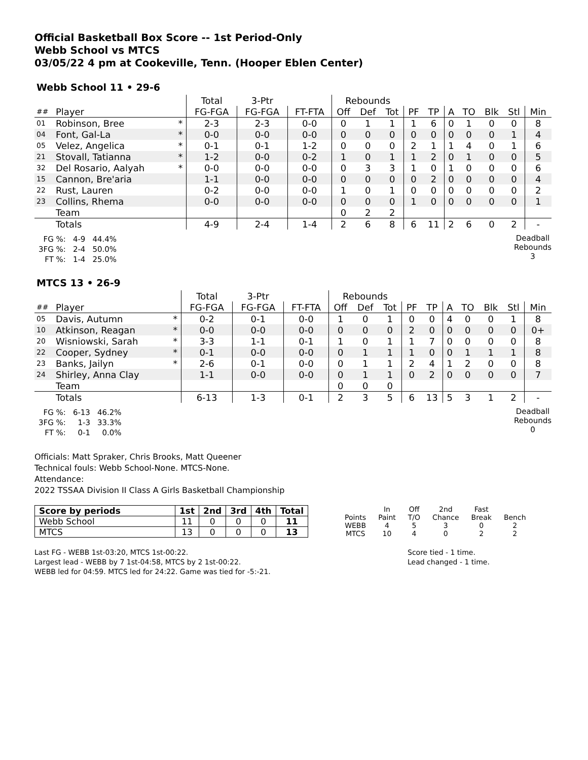Official Basketball Box Score -- 1st Period-Only
Webb School vs MTCS
03/05/22 4 pm at Cookeville, Tenn. (Hooper Eblen Center)
Webb School 11 • 29-6
| | | | Total | 3-Ptr | | Rebounds | | | | | | | | | |
| ## | Player | | FG-FGA | FG-FGA | FT-FTA | Off | Def | Tot | PF | TP | A | TO | Blk | Stl | Min |
| 01 | Robinson, Bree | * | 2-3 | 2-3 | 0-0 | 0 | 1 | 1 | 1 | 6 | 0 | 1 | 0 | 0 | 8 |
| 04 | Font, Gal-La | * | 0-0 | 0-0 | 0-0 | 0 | 0 | 0 | 0 | 0 | 0 | 0 | 0 | 1 | 4 |
| 05 | Velez, Angelica | * | 0-1 | 0-1 | 1-2 | 0 | 0 | 0 | 2 | 1 | 1 | 4 | 0 | 1 | 6 |
| 21 | Stovall, Tatianna | * | 1-2 | 0-0 | 0-2 | 1 | 0 | 1 | 1 | 2 | 0 | 1 | 0 | 0 | 5 |
| 32 | Del Rosario, Aalyah | * | 0-0 | 0-0 | 0-0 | 0 | 3 | 3 | 1 | 0 | 1 | 0 | 0 | 0 | 6 |
| 15 | Cannon, Bre'aria | | 1-1 | 0-0 | 0-0 | 0 | 0 | 0 | 0 | 2 | 0 | 0 | 0 | 0 | 4 |
| 22 | Rust, Lauren | | 0-2 | 0-0 | 0-0 | 1 | 0 | 1 | 0 | 0 | 0 | 0 | 0 | 0 | 2 |
| 23 | Collins, Rhema | | 0-0 | 0-0 | 0-0 | 0 | 0 | 0 | 1 | 0 | 0 | 0 | 0 | 0 | 1 |
| | Team | | | | | 0 | 2 | 2 | | | | | | | |
| | Totals | | 4-9 | 2-4 | 1-4 | 2 | 6 | 8 | 6 | 11 | 2 | 6 | 0 | 2 | - |
| FG %: | 4-9 | 44.4% |
| 3FG %: | 2-4 | 50.0% |
| FT %: | 1-4 | 25.0% |
Deadball
Rebounds
3
MTCS 13 • 26-9
| | | | Total | 3-Ptr | | Rebounds | | | | | | | | | |
| ## | Player | | FG-FGA | FG-FGA | FT-FTA | Off | Def | Tot | PF | TP | A | TO | Blk | Stl | Min |
| 05 | Davis, Autumn | * | 0-2 | 0-1 | 0-0 | 1 | 0 | 1 | 0 | 0 | 4 | 0 | 0 | 1 | 8 |
| 10 | Atkinson, Reagan | * | 0-0 | 0-0 | 0-0 | 0 | 0 | 0 | 2 | 0 | 0 | 0 | 0 | 0 | 0+ |
| 20 | Wisniowski, Sarah | * | 3-3 | 1-1 | 0-1 | 1 | 0 | 1 | 1 | 7 | 0 | 0 | 0 | 0 | 8 |
| 22 | Cooper, Sydney | * | 0-1 | 0-0 | 0-0 | 0 | 1 | 1 | 1 | 0 | 0 | 1 | 1 | 1 | 8 |
| 23 | Banks, Jailyn | * | 2-6 | 0-1 | 0-0 | 0 | 1 | 1 | 2 | 4 | 1 | 2 | 0 | 0 | 8 |
| 24 | Shirley, Anna Clay | | 1-1 | 0-0 | 0-0 | 0 | 1 | 1 | 0 | 2 | 0 | 0 | 0 | 0 | 7 |
| | Team | | | | | 0 | 0 | 0 | | | | | | | |
| | Totals | | 6-13 | 1-3 | 0-1 | 2 | 3 | 5 | 6 | 13 | 5 | 3 | 1 | 2 | - |
| FG %: | 6-13 | 46.2% |
| 3FG %: | 1-3 | 33.3% |
| FT %: | 0-1 | 0.0% |
Deadball
Rebounds
0
Officials: Matt Spraker, Chris Brooks, Matt Queener
Technical fouls: Webb School-None. MTCS-None.
Attendance:
2022 TSSAA Division II Class A Girls Basketball Championship
| Score by periods | 1st | 2nd | 3rd | 4th | Total |
| --- | --- | --- | --- | --- | --- |
| Webb School | 11 | 0 | 0 | 0 | 11 |
| MTCS | 13 | 0 | 0 | 0 | 13 |
| | In | Off | 2nd | Fast | |
| Points | Paint | T/O | Chance | Break | Bench |
| WEBB | 4 | 5 | 3 | 0 | 2 |
| MTCS | 10 | 4 | 0 | 2 | 2 |
Last FG - WEBB 1st-03:20, MTCS 1st-00:22.
Largest lead - WEBB by 7 1st-04:58, MTCS by 2 1st-00:22.
WEBB led for 04:59. MTCS led for 24:22. Game was tied for -5:-21.
Score tied - 1 time.
Lead changed - 1 time.